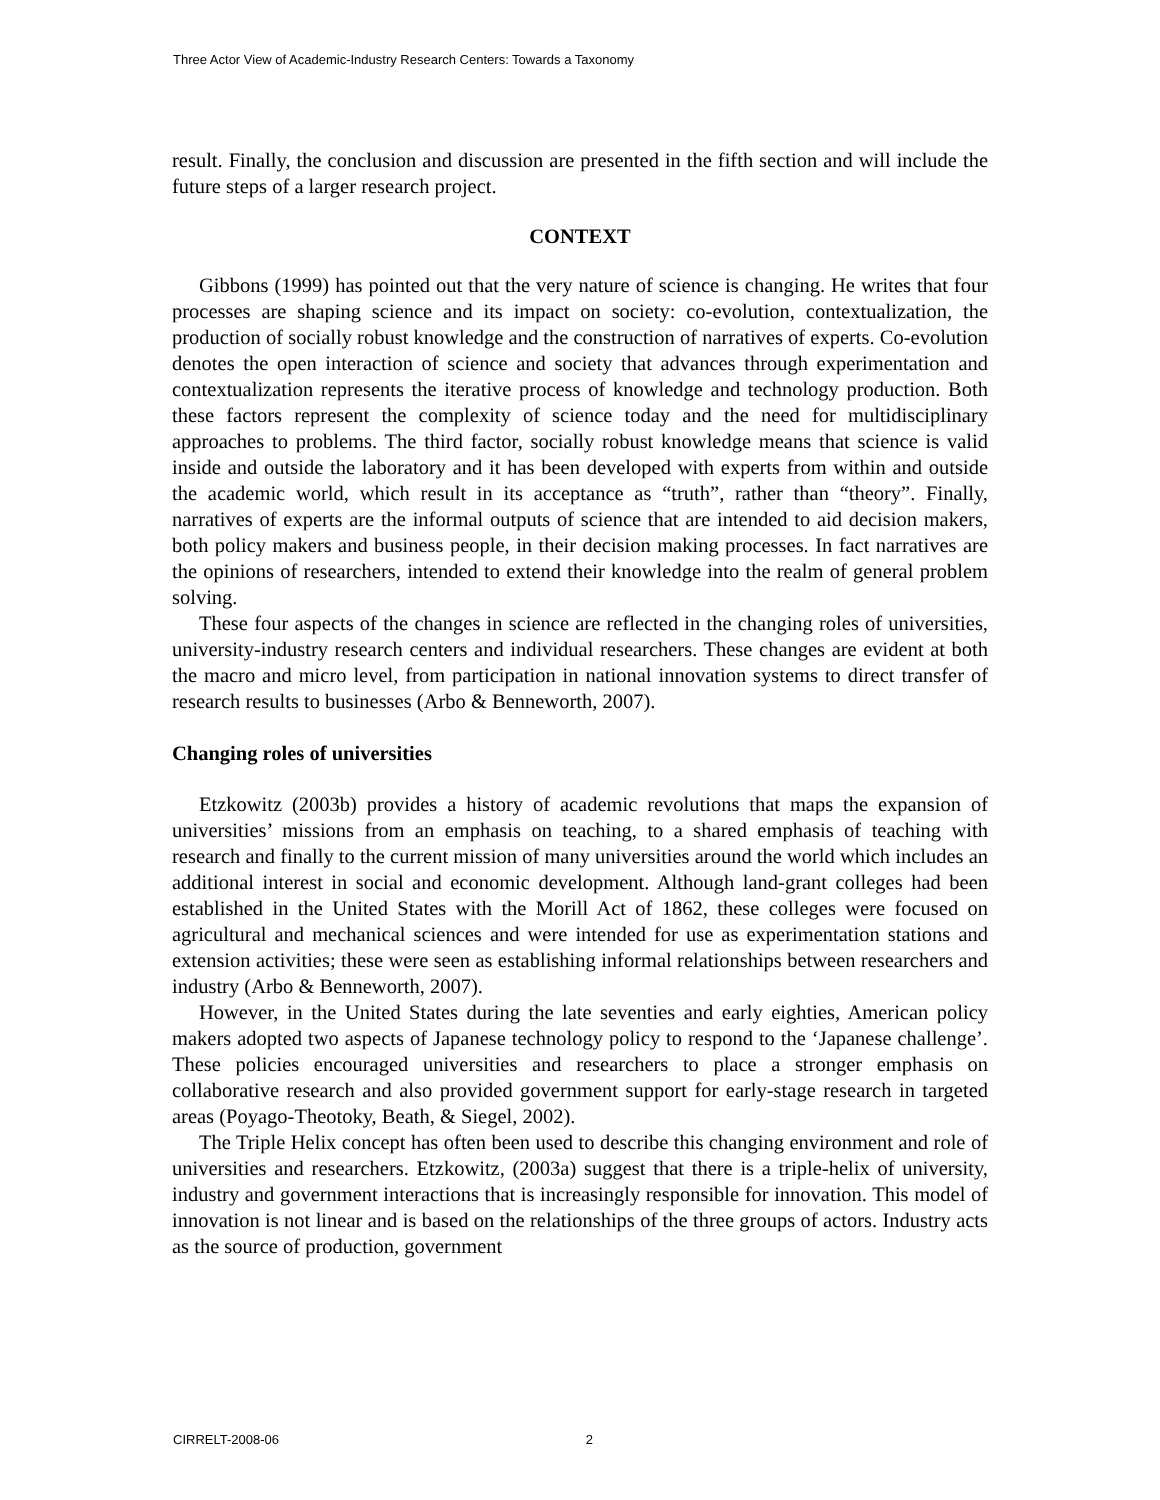Three Actor View of Academic-Industry Research Centers: Towards a Taxonomy
result. Finally, the conclusion and discussion are presented in the fifth section and will include the future steps of a larger research project.
CONTEXT
Gibbons (1999) has pointed out that the very nature of science is changing. He writes that four processes are shaping science and its impact on society: co-evolution, contextualization, the production of socially robust knowledge and the construction of narratives of experts. Co-evolution denotes the open interaction of science and society that advances through experimentation and contextualization represents the iterative process of knowledge and technology production. Both these factors represent the complexity of science today and the need for multidisciplinary approaches to problems. The third factor, socially robust knowledge means that science is valid inside and outside the laboratory and it has been developed with experts from within and outside the academic world, which result in its acceptance as “truth”, rather than “theory”. Finally, narratives of experts are the informal outputs of science that are intended to aid decision makers, both policy makers and business people, in their decision making processes. In fact narratives are the opinions of researchers, intended to extend their knowledge into the realm of general problem solving.
These four aspects of the changes in science are reflected in the changing roles of universities, university-industry research centers and individual researchers. These changes are evident at both the macro and micro level, from participation in national innovation systems to direct transfer of research results to businesses (Arbo & Benneworth, 2007).
Changing roles of universities
Etzkowitz (2003b) provides a history of academic revolutions that maps the expansion of universities’ missions from an emphasis on teaching, to a shared emphasis of teaching with research and finally to the current mission of many universities around the world which includes an additional interest in social and economic development. Although land-grant colleges had been established in the United States with the Morill Act of 1862, these colleges were focused on agricultural and mechanical sciences and were intended for use as experimentation stations and extension activities; these were seen as establishing informal relationships between researchers and industry (Arbo & Benneworth, 2007).
However, in the United States during the late seventies and early eighties, American policy makers adopted two aspects of Japanese technology policy to respond to the ‘Japanese challenge’. These policies encouraged universities and researchers to place a stronger emphasis on collaborative research and also provided government support for early-stage research in targeted areas (Poyago-Theotoky, Beath, & Siegel, 2002).
The Triple Helix concept has often been used to describe this changing environment and role of universities and researchers. Etzkowitz, (2003a) suggest that there is a triple-helix of university, industry and government interactions that is increasingly responsible for innovation. This model of innovation is not linear and is based on the relationships of the three groups of actors. Industry acts as the source of production, government
CIRRELT-2008-06 2